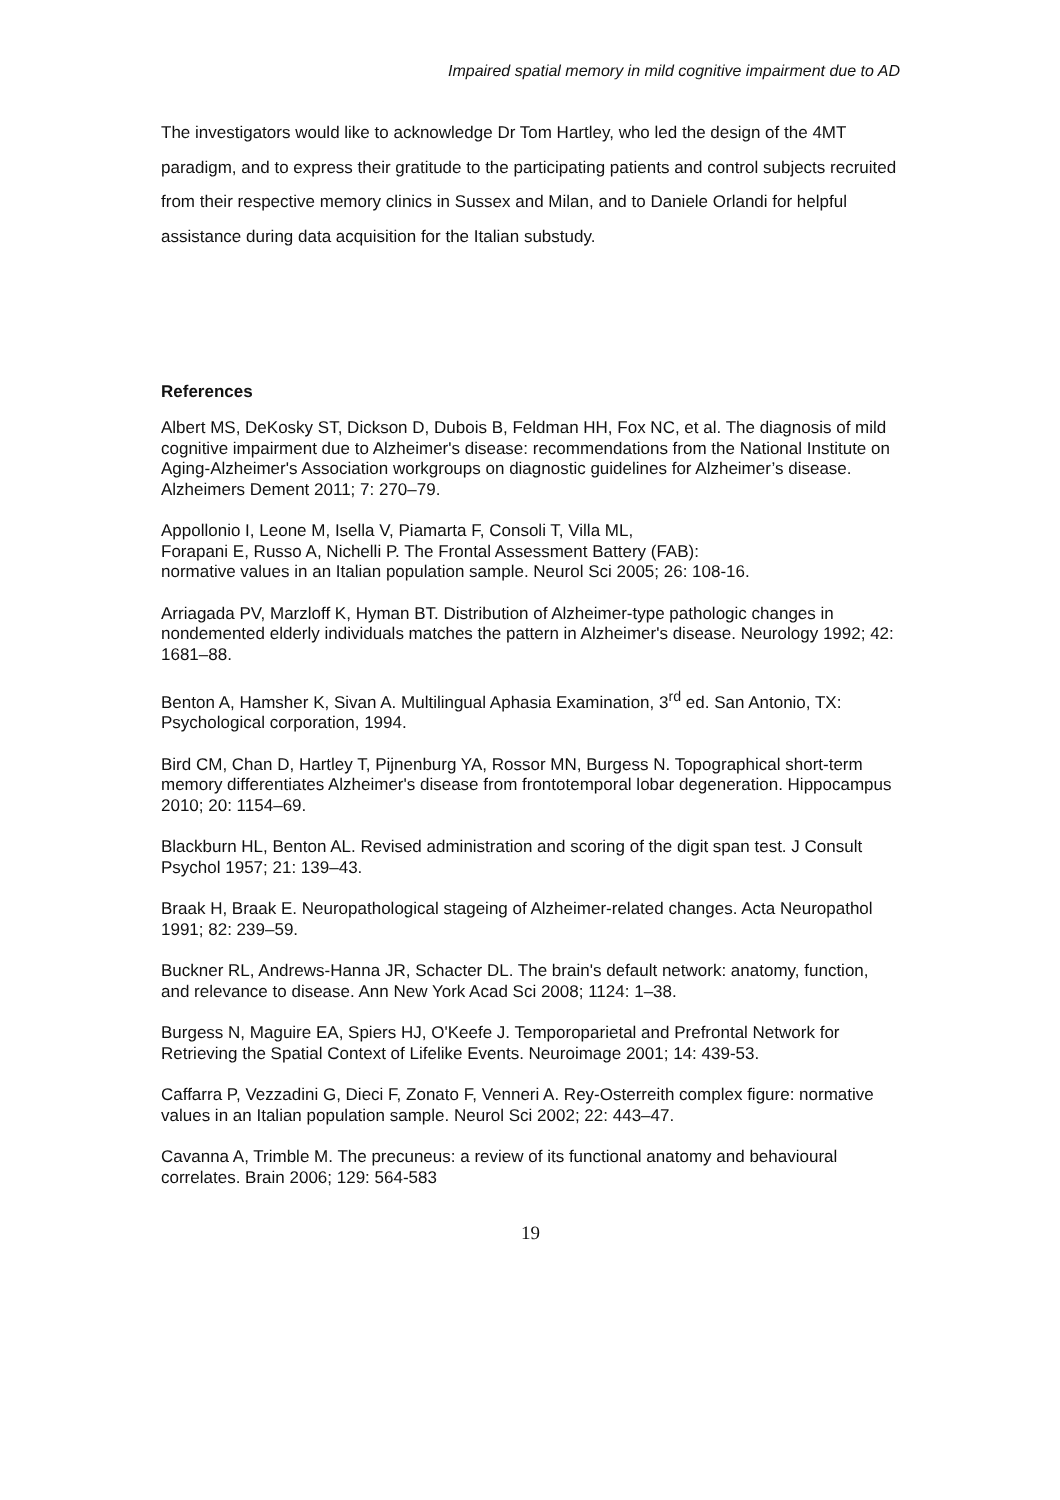Impaired spatial memory in mild cognitive impairment due to AD
The investigators would like to acknowledge Dr Tom Hartley, who led the design of the 4MT paradigm, and to express their gratitude to the participating patients and control subjects recruited from their respective memory clinics in Sussex and Milan, and to Daniele Orlandi for helpful assistance during data acquisition for the Italian substudy.
References
Albert MS, DeKosky ST, Dickson D, Dubois B, Feldman HH, Fox NC, et al. The diagnosis of mild cognitive impairment due to Alzheimer's disease: recommendations from the National Institute on Aging-Alzheimer's Association workgroups on diagnostic guidelines for Alzheimer’s disease. Alzheimers Dement 2011; 7: 270–79.
Appollonio I, Leone M, Isella V, Piamarta F, Consoli T, Villa ML,
Forapani E, Russo A, Nichelli P. The Frontal Assessment Battery (FAB):
normative values in an Italian population sample. Neurol Sci 2005; 26: 108-16.
Arriagada PV, Marzloff K, Hyman BT. Distribution of Alzheimer-type pathologic changes in nondemented elderly individuals matches the pattern in Alzheimer's disease. Neurology 1992; 42: 1681–88.
Benton A, Hamsher K, Sivan A. Multilingual Aphasia Examination, 3<sup>rd</sup> ed. San Antonio, TX: Psychological corporation, 1994.
Bird CM, Chan D, Hartley T, Pijnenburg YA, Rossor MN, Burgess N. Topographical short-term memory differentiates Alzheimer's disease from frontotemporal lobar degeneration. Hippocampus 2010; 20: 1154–69.
Blackburn HL, Benton AL. Revised administration and scoring of the digit span test. J Consult Psychol 1957; 21: 139–43.
Braak H, Braak E. Neuropathological stageing of Alzheimer-related changes. Acta Neuropathol 1991; 82: 239–59.
Buckner RL, Andrews-Hanna JR, Schacter DL. The brain's default network: anatomy, function, and relevance to disease. Ann New York Acad Sci 2008; 1124: 1–38.
Burgess N, Maguire EA, Spiers HJ, O'Keefe J. Temporoparietal and Prefrontal Network for Retrieving the Spatial Context of Lifelike Events. Neuroimage 2001; 14: 439-53.
Caffarra P, Vezzadini G, Dieci F, Zonato F, Venneri A. Rey-Osterreith complex figure: normative values in an Italian population sample. Neurol Sci 2002; 22: 443–47.
Cavanna A, Trimble M. The precuneus: a review of its functional anatomy and behavioural correlates. Brain 2006; 129: 564-583
19